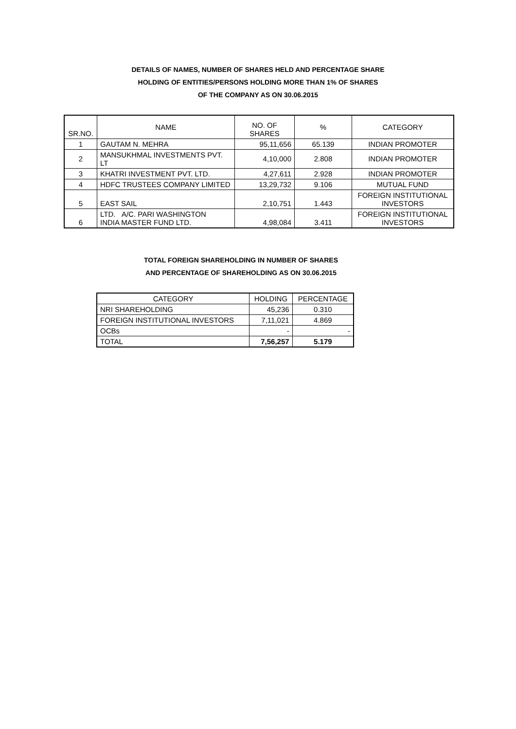DETAILS OF NAMES, NUMBER OF SHARES HELD AND PERCENTAGE SHARE
HOLDING OF ENTITIES/PERSONS HOLDING MORE THAN 1% OF SHARES
OF THE COMPANY AS ON 30.06.2015
| SR.NO. | NAME | NO. OF SHARES | % | CATEGORY |
| --- | --- | --- | --- | --- |
| 1 | GAUTAM N. MEHRA | 95,11,656 | 65.139 | INDIAN PROMOTER |
| 2 | MANSUKHMAL INVESTMENTS PVT. LT | 4,10,000 | 2.808 | INDIAN PROMOTER |
| 3 | KHATRI INVESTMENT PVT. LTD. | 4,27,611 | 2.928 | INDIAN PROMOTER |
| 4 | HDFC TRUSTEES COMPANY LIMITED | 13,29,732 | 9.106 | MUTUAL FUND |
| 5 | EAST SAIL | 2,10,751 | 1.443 | FOREIGN INSTITUTIONAL INVESTORS |
| 6 | LTD. A/C. PARI WASHINGTON INDIA MASTER FUND LTD. | 4,98,084 | 3.411 | FOREIGN INSTITUTIONAL INVESTORS |
TOTAL FOREIGN SHAREHOLDING IN NUMBER OF SHARES
AND PERCENTAGE OF SHAREHOLDING AS ON 30.06.2015
| CATEGORY | HOLDING | PERCENTAGE |
| --- | --- | --- |
| NRI SHAREHOLDING | 45,236 | 0.310 |
| FOREIGN INSTITUTIONAL INVESTORS | 7,11,021 | 4.869 |
| OCBs | - | - |
| TOTAL | 7,56,257 | 5.179 |